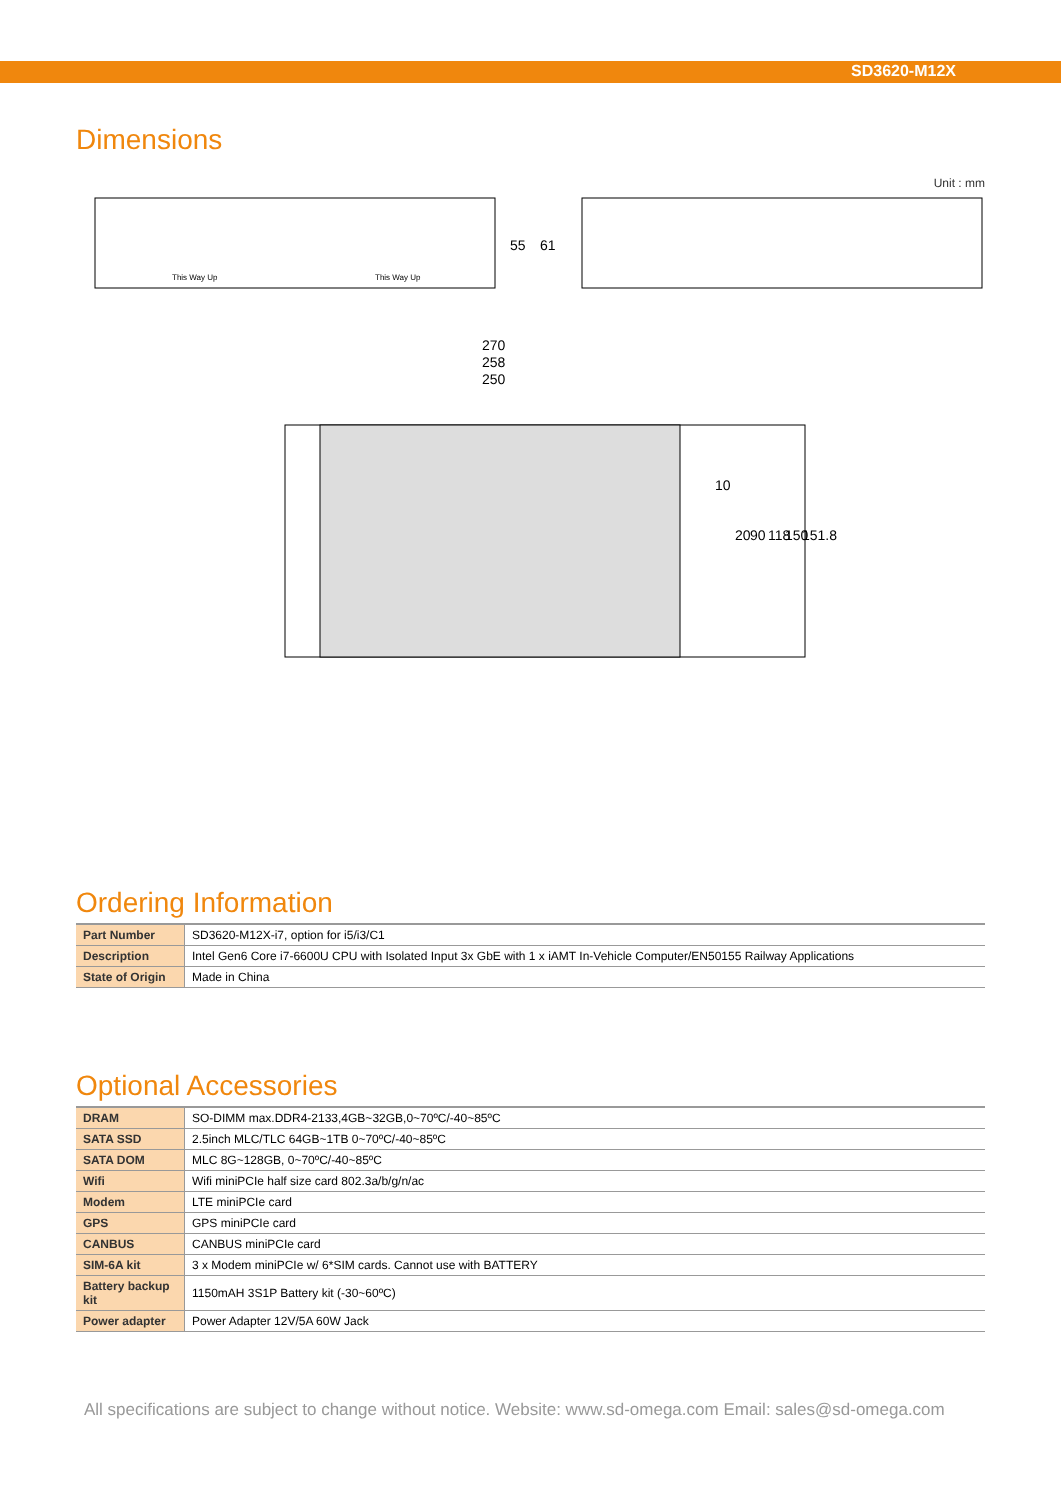SD3620-M12X
Dimensions
Unit : mm
55
61
This Way Up
This Way Up
270
258
250
10
20
90
118
150
151.8
Ordering Information
| Part Number | SD3620-M12X-i7, option for i5/i3/C1 |
| Description | Intel Gen6 Core i7-6600U CPU with Isolated Input 3x GbE with 1 x iAMT In-Vehicle Computer/EN50155 Railway Applications |
| State of Origin | Made in China |
Optional Accessories
| DRAM | SO-DIMM max.DDR4-2133,4GB~32GB,0~70ºC/-40~85ºC |
| SATA SSD | 2.5inch MLC/TLC 64GB~1TB 0~70ºC/-40~85ºC |
| SATA DOM | MLC 8G~128GB, 0~70ºC/-40~85ºC |
| Wifi | Wifi miniPCIe half size card 802.3a/b/g/n/ac |
| Modem | LTE miniPCIe card |
| GPS | GPS miniPCIe card |
| CANBUS | CANBUS miniPCIe card |
| SIM-6A kit | 3 x Modem miniPCIe w/ 6*SIM cards. Cannot use with BATTERY |
| Battery backup kit | 1150mAH 3S1P Battery kit (-30~60ºC) |
| Power adapter | Power Adapter 12V/5A 60W Jack |
All specifications are subject to change without notice. Website: www.sd-omega.com Email: sales@sd-omega.com